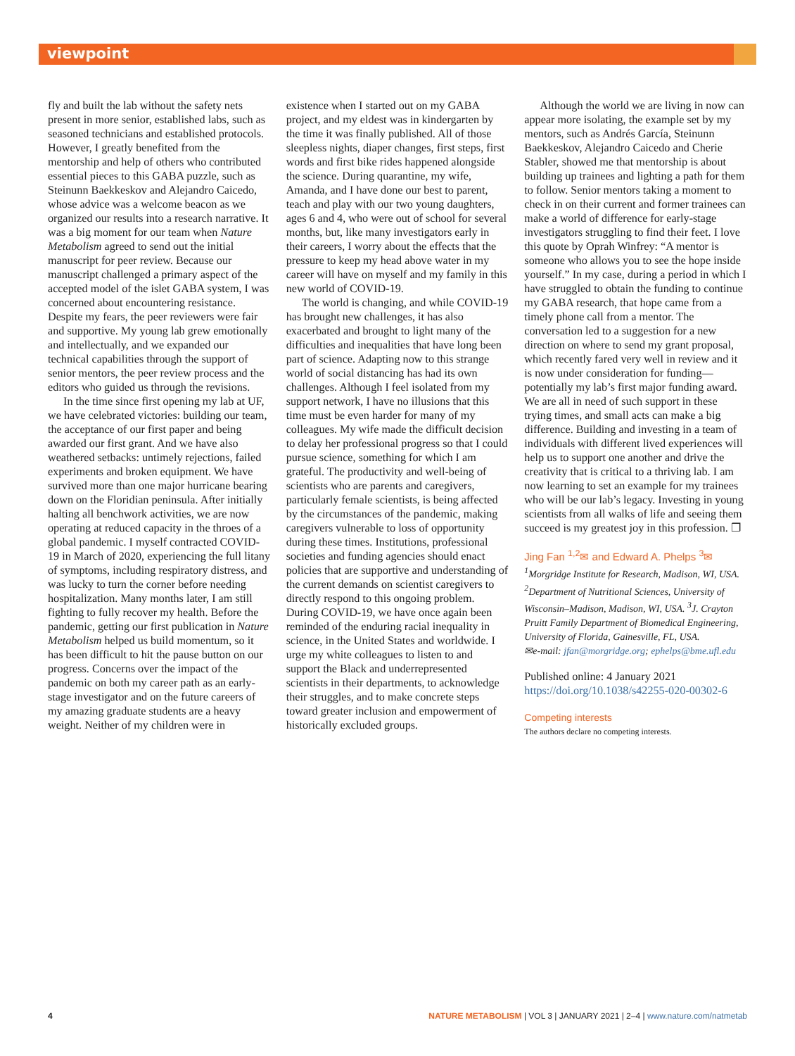viewpoint
fly and built the lab without the safety nets present in more senior, established labs, such as seasoned technicians and established protocols. However, I greatly benefited from the mentorship and help of others who contributed essential pieces to this GABA puzzle, such as Steinunn Baekkeskov and Alejandro Caicedo, whose advice was a welcome beacon as we organized our results into a research narrative. It was a big moment for our team when Nature Metabolism agreed to send out the initial manuscript for peer review. Because our manuscript challenged a primary aspect of the accepted model of the islet GABA system, I was concerned about encountering resistance. Despite my fears, the peer reviewers were fair and supportive. My young lab grew emotionally and intellectually, and we expanded our technical capabilities through the support of senior mentors, the peer review process and the editors who guided us through the revisions.
In the time since first opening my lab at UF, we have celebrated victories: building our team, the acceptance of our first paper and being awarded our first grant. And we have also weathered setbacks: untimely rejections, failed experiments and broken equipment. We have survived more than one major hurricane bearing down on the Floridian peninsula. After initially halting all benchwork activities, we are now operating at reduced capacity in the throes of a global pandemic. I myself contracted COVID-19 in March of 2020, experiencing the full litany of symptoms, including respiratory distress, and was lucky to turn the corner before needing hospitalization. Many months later, I am still fighting to fully recover my health. Before the pandemic, getting our first publication in Nature Metabolism helped us build momentum, so it has been difficult to hit the pause button on our progress. Concerns over the impact of the pandemic on both my career path as an early-stage investigator and on the future careers of my amazing graduate students are a heavy weight. Neither of my children were in
existence when I started out on my GABA project, and my eldest was in kindergarten by the time it was finally published. All of those sleepless nights, diaper changes, first steps, first words and first bike rides happened alongside the science. During quarantine, my wife, Amanda, and I have done our best to parent, teach and play with our two young daughters, ages 6 and 4, who were out of school for several months, but, like many investigators early in their careers, I worry about the effects that the pressure to keep my head above water in my career will have on myself and my family in this new world of COVID-19.
The world is changing, and while COVID-19 has brought new challenges, it has also exacerbated and brought to light many of the difficulties and inequalities that have long been part of science. Adapting now to this strange world of social distancing has had its own challenges. Although I feel isolated from my support network, I have no illusions that this time must be even harder for many of my colleagues. My wife made the difficult decision to delay her professional progress so that I could pursue science, something for which I am grateful. The productivity and well-being of scientists who are parents and caregivers, particularly female scientists, is being affected by the circumstances of the pandemic, making caregivers vulnerable to loss of opportunity during these times. Institutions, professional societies and funding agencies should enact policies that are supportive and understanding of the current demands on scientist caregivers to directly respond to this ongoing problem. During COVID-19, we have once again been reminded of the enduring racial inequality in science, in the United States and worldwide. I urge my white colleagues to listen to and support the Black and underrepresented scientists in their departments, to acknowledge their struggles, and to make concrete steps toward greater inclusion and empowerment of historically excluded groups.
Although the world we are living in now can appear more isolating, the example set by my mentors, such as Andrés García, Steinunn Baekkeskov, Alejandro Caicedo and Cherie Stabler, showed me that mentorship is about building up trainees and lighting a path for them to follow. Senior mentors taking a moment to check in on their current and former trainees can make a world of difference for early-stage investigators struggling to find their feet. I love this quote by Oprah Winfrey: “A mentor is someone who allows you to see the hope inside yourself.” In my case, during a period in which I have struggled to obtain the funding to continue my GABA research, that hope came from a timely phone call from a mentor. The conversation led to a suggestion for a new direction on where to send my grant proposal, which recently fared very well in review and it is now under consideration for funding—potentially my lab’s first major funding award. We are all in need of such support in these trying times, and small acts can make a big difference. Building and investing in a team of individuals with different lived experiences will help us to support one another and drive the creativity that is critical to a thriving lab. I am now learning to set an example for my trainees who will be our lab’s legacy. Investing in young scientists from all walks of life and seeing them succeed is my greatest joy in this profession. ❐
Jing Fan <sup>1,2</sup>✉ and Edward A. Phelps <sup>3</sup>✉
<sup>1</sup> Morgridge Institute for Research, Madison, WI, USA. <sup>2</sup>Department of Nutritional Sciences, University of Wisconsin–Madison, Madison, WI, USA. <sup>3</sup>J. Crayton Pruitt Family Department of Biomedical Engineering, University of Florida, Gainesville, FL, USA.
✉e-mail: jfan@morgridge.org; ephelps@bme.ufl.edu
Published online: 4 January 2021
https://doi.org/10.1038/s42255-020-00302-6
Competing interests
The authors declare no competing interests.
4 NATURE METABOLISM | VOL 3 | JANUARY 2021 | 2–4 | www.nature.com/natmetab